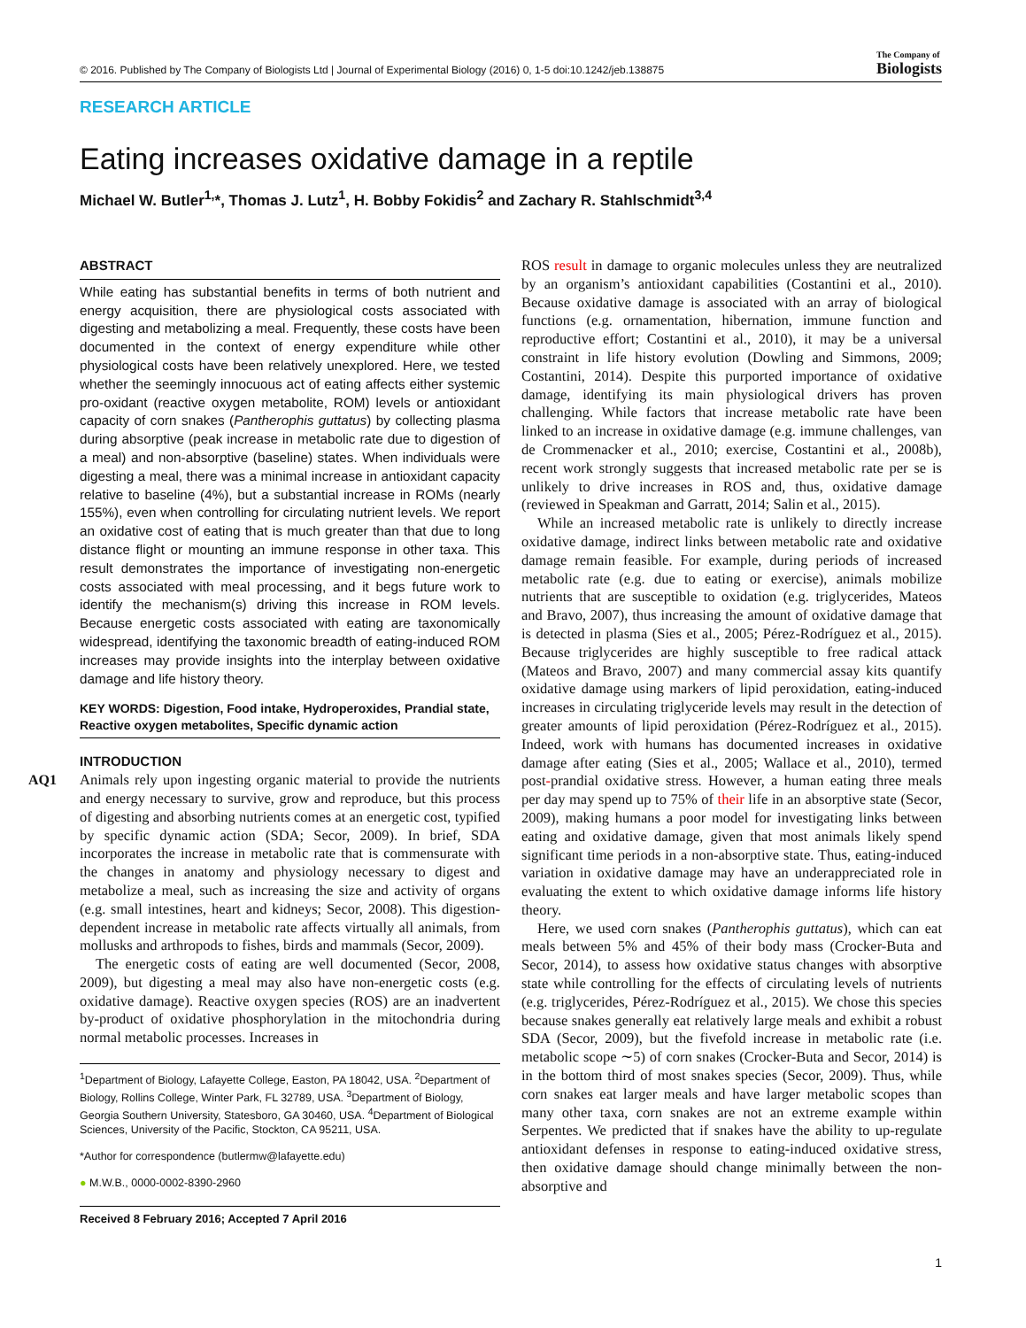© 2016. Published by The Company of Biologists Ltd | Journal of Experimental Biology (2016) 0, 1-5 doi:10.1242/jeb.138875 The Company of
Biologists
RESEARCH ARTICLE
Eating increases oxidative damage in a reptile
Michael W. Butler<sup>1,</sup>*, Thomas J. Lutz<sup>1</sup>, H. Bobby Fokidis<sup>2</sup> and Zachary R. Stahlschmidt<sup>3,4</sup>
AQ1
ABSTRACT
While eating has substantial benefits in terms of both nutrient and energy acquisition, there are physiological costs associated with digesting and metabolizing a meal. Frequently, these costs have been documented in the context of energy expenditure while other physiological costs have been relatively unexplored. Here, we tested whether the seemingly innocuous act of eating affects either systemic pro-oxidant (reactive oxygen metabolite, ROM) levels or antioxidant capacity of corn snakes (Pantherophis guttatus) by collecting plasma during absorptive (peak increase in metabolic rate due to digestion of a meal) and non-absorptive (baseline) states. When individuals were digesting a meal, there was a minimal increase in antioxidant capacity relative to baseline (4%), but a substantial increase in ROMs (nearly 155%), even when controlling for circulating nutrient levels. We report an oxidative cost of eating that is much greater than that due to long distance flight or mounting an immune response in other taxa. This result demonstrates the importance of investigating non-energetic costs associated with meal processing, and it begs future work to identify the mechanism(s) driving this increase in ROM levels. Because energetic costs associated with eating are taxonomically widespread, identifying the taxonomic breadth of eating-induced ROM increases may provide insights into the interplay between oxidative damage and life history theory.
KEY WORDS: Digestion, Food intake, Hydroperoxides, Prandial state, Reactive oxygen metabolites, Specific dynamic action
INTRODUCTION
Animals rely upon ingesting organic material to provide the nutrients and energy necessary to survive, grow and reproduce, but this process of digesting and absorbing nutrients comes at an energetic cost, typified by specific dynamic action (SDA; Secor, 2009). In brief, SDA incorporates the increase in metabolic rate that is commensurate with the changes in anatomy and physiology necessary to digest and metabolize a meal, such as increasing the size and activity of organs (e.g. small intestines, heart and kidneys; Secor, 2008). This digestion-dependent increase in metabolic rate affects virtually all animals, from mollusks and arthropods to fishes, birds and mammals (Secor, 2009).
The energetic costs of eating are well documented (Secor, 2008, 2009), but digesting a meal may also have non-energetic costs (e.g. oxidative damage). Reactive oxygen species (ROS) are an inadvertent by-product of oxidative phosphorylation in the mitochondria during normal metabolic processes. Increases in
<sup>1</sup> Department of Biology, Lafayette College, Easton, PA 18042, USA. <sup>2</sup>Department of Biology, Rollins College, Winter Park, FL 32789, USA. <sup>3</sup>Department of Biology, Georgia Southern University, Statesboro, GA 30460, USA. <sup>4</sup>Department of Biological Sciences, University of the Pacific, Stockton, CA 95211, USA.
*Author for correspondence (butlermw@lafayette.edu)
● M.W.B., 0000-0002-8390-2960
Received 8 February 2016; Accepted 7 April 2016
ROS result in damage to organic molecules unless they are neutralized by an organism’s antioxidant capabilities (Costantini et al., 2010). Because oxidative damage is associated with an array of biological functions (e.g. ornamentation, hibernation, immune function and reproductive effort; Costantini et al., 2010), it may be a universal constraint in life history evolution (Dowling and Simmons, 2009; Costantini, 2014). Despite this purported importance of oxidative damage, identifying its main physiological drivers has proven challenging. While factors that increase metabolic rate have been linked to an increase in oxidative damage (e.g. immune challenges, van de Crommenacker et al., 2010; exercise, Costantini et al., 2008b), recent work strongly suggests that increased metabolic rate per se is unlikely to drive increases in ROS and, thus, oxidative damage (reviewed in Speakman and Garratt, 2014; Salin et al., 2015).
While an increased metabolic rate is unlikely to directly increase oxidative damage, indirect links between metabolic rate and oxidative damage remain feasible. For example, during periods of increased metabolic rate (e.g. due to eating or exercise), animals mobilize nutrients that are susceptible to oxidation (e.g. triglycerides, Mateos and Bravo, 2007), thus increasing the amount of oxidative damage that is detected in plasma (Sies et al., 2005; Pérez-Rodríguez et al., 2015). Because triglycerides are highly susceptible to free radical attack (Mateos and Bravo, 2007) and many commercial assay kits quantify oxidative damage using markers of lipid peroxidation, eating-induced increases in circulating triglyceride levels may result in the detection of greater amounts of lipid peroxidation (Pérez-Rodríguez et al., 2015). Indeed, work with humans has documented increases in oxidative damage after eating (Sies et al., 2005; Wallace et al., 2010), termed post-prandial oxidative stress. However, a human eating three meals per day may spend up to 75% of their life in an absorptive state (Secor, 2009), making humans a poor model for investigating links between eating and oxidative damage, given that most animals likely spend significant time periods in a non-absorptive state. Thus, eating-induced variation in oxidative damage may have an underappreciated role in evaluating the extent to which oxidative damage informs life history theory.
Here, we used corn snakes (Pantherophis guttatus), which can eat meals between 5% and 45% of their body mass (Crocker-Buta and Secor, 2014), to assess how oxidative status changes with absorptive state while controlling for the effects of circulating levels of nutrients (e.g. triglycerides, Pérez-Rodríguez et al., 2015). We chose this species because snakes generally eat relatively large meals and exhibit a robust SDA (Secor, 2009), but the fivefold increase in metabolic rate (i.e. metabolic scope ∼5) of corn snakes (Crocker-Buta and Secor, 2014) is in the bottom third of most snakes species (Secor, 2009). Thus, while corn snakes eat larger meals and have larger metabolic scopes than many other taxa, corn snakes are not an extreme example within Serpentes. We predicted that if snakes have the ability to up-regulate antioxidant defenses in response to eating-induced oxidative stress, then oxidative damage should change minimally between the non-absorptive and
1